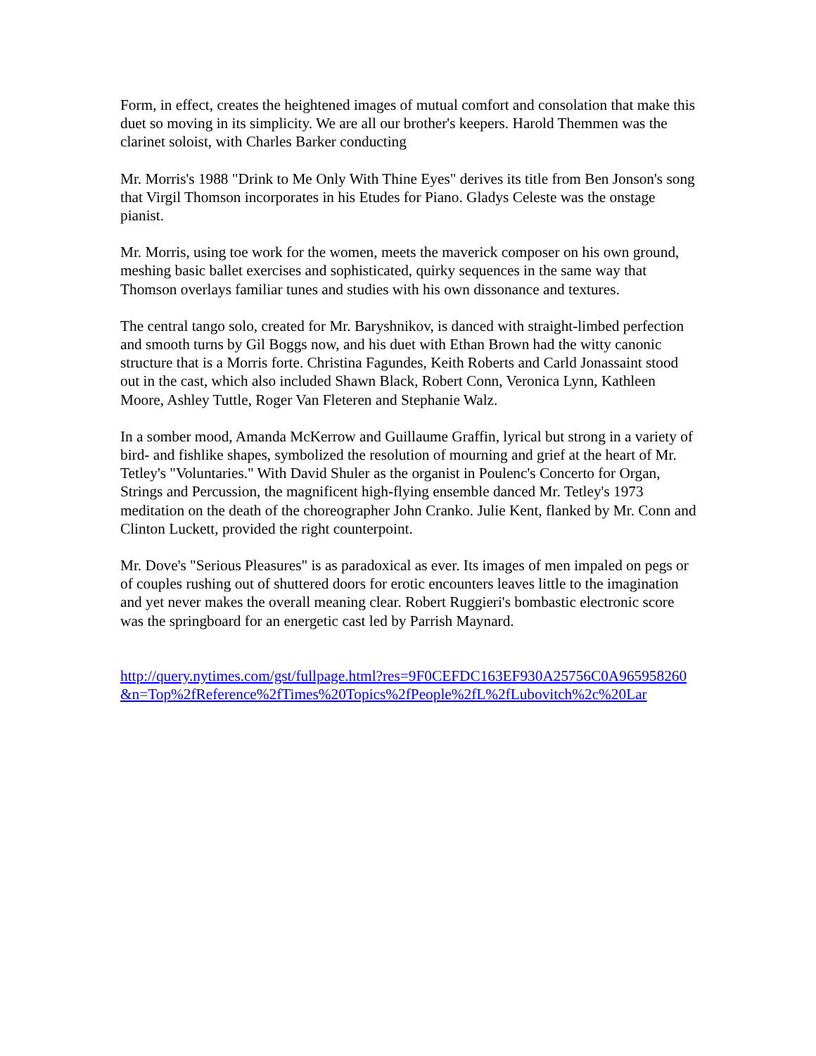Form, in effect, creates the heightened images of mutual comfort and consolation that make this duet so moving in its simplicity. We are all our brother's keepers. Harold Themmen was the clarinet soloist, with Charles Barker conducting
Mr. Morris's 1988 "Drink to Me Only With Thine Eyes" derives its title from Ben Jonson's song that Virgil Thomson incorporates in his Etudes for Piano. Gladys Celeste was the onstage pianist.
Mr. Morris, using toe work for the women, meets the maverick composer on his own ground, meshing basic ballet exercises and sophisticated, quirky sequences in the same way that Thomson overlays familiar tunes and studies with his own dissonance and textures.
The central tango solo, created for Mr. Baryshnikov, is danced with straight-limbed perfection and smooth turns by Gil Boggs now, and his duet with Ethan Brown had the witty canonic structure that is a Morris forte. Christina Fagundes, Keith Roberts and Carld Jonassaint stood out in the cast, which also included Shawn Black, Robert Conn, Veronica Lynn, Kathleen Moore, Ashley Tuttle, Roger Van Fleteren and Stephanie Walz.
In a somber mood, Amanda McKerrow and Guillaume Graffin, lyrical but strong in a variety of bird- and fishlike shapes, symbolized the resolution of mourning and grief at the heart of Mr. Tetley's "Voluntaries." With David Shuler as the organist in Poulenc's Concerto for Organ, Strings and Percussion, the magnificent high-flying ensemble danced Mr. Tetley's 1973 meditation on the death of the choreographer John Cranko. Julie Kent, flanked by Mr. Conn and Clinton Luckett, provided the right counterpoint.
Mr. Dove's "Serious Pleasures" is as paradoxical as ever. Its images of men impaled on pegs or of couples rushing out of shuttered doors for erotic encounters leaves little to the imagination and yet never makes the overall meaning clear. Robert Ruggieri's bombastic electronic score was the springboard for an energetic cast led by Parrish Maynard.
http://query.nytimes.com/gst/fullpage.html?res=9F0CEFDC163EF930A25756C0A965958260&n=Top%2fReference%2fTimes%20Topics%2fPeople%2fL%2fLubovitch%2c%20Lar